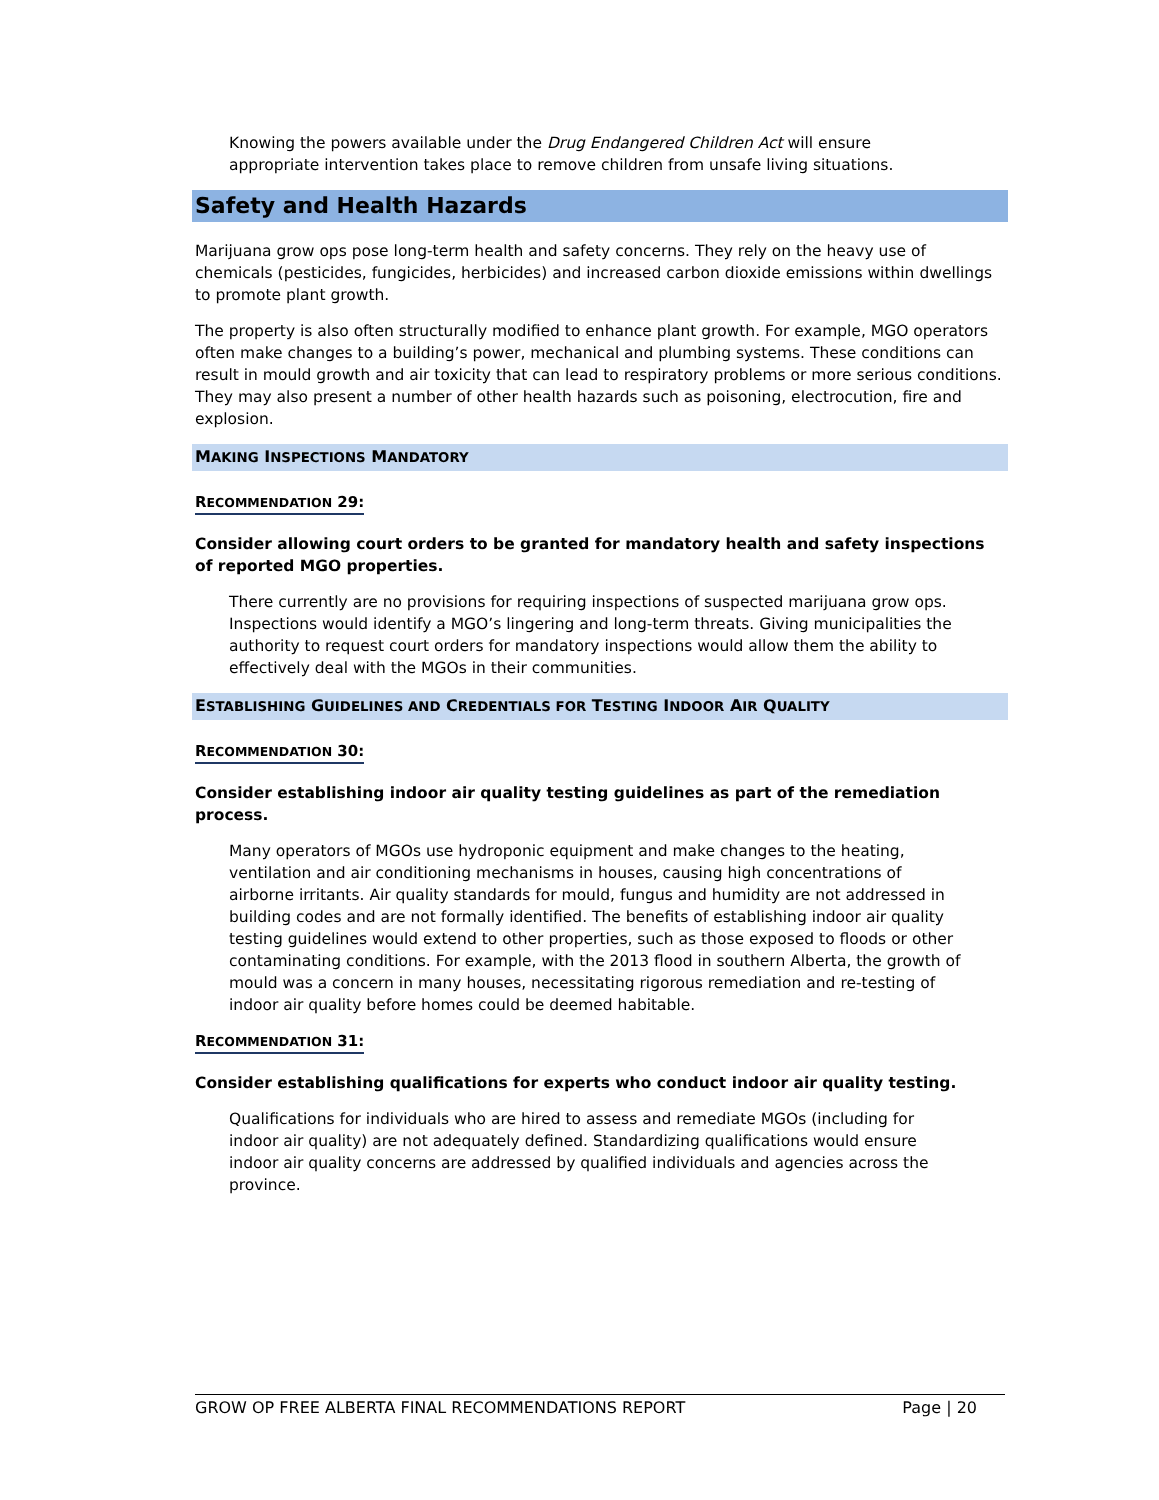Knowing the powers available under the Drug Endangered Children Act will ensure appropriate intervention takes place to remove children from unsafe living situations.
Safety and Health Hazards
Marijuana grow ops pose long-term health and safety concerns. They rely on the heavy use of chemicals (pesticides, fungicides, herbicides) and increased carbon dioxide emissions within dwellings to promote plant growth.
The property is also often structurally modified to enhance plant growth. For example, MGO operators often make changes to a building’s power, mechanical and plumbing systems. These conditions can result in mould growth and air toxicity that can lead to respiratory problems or more serious conditions. They may also present a number of other health hazards such as poisoning, electrocution, fire and explosion.
MAKING INSPECTIONS MANDATORY
RECOMMENDATION 29:
Consider allowing court orders to be granted for mandatory health and safety inspections of reported MGO properties.
There currently are no provisions for requiring inspections of suspected marijuana grow ops. Inspections would identify a MGO’s lingering and long-term threats. Giving municipalities the authority to request court orders for mandatory inspections would allow them the ability to effectively deal with the MGOs in their communities.
ESTABLISHING GUIDELINES AND CREDENTIALS FOR TESTING INDOOR AIR QUALITY
RECOMMENDATION 30:
Consider establishing indoor air quality testing guidelines as part of the remediation process.
Many operators of MGOs use hydroponic equipment and make changes to the heating, ventilation and air conditioning mechanisms in houses, causing high concentrations of airborne irritants. Air quality standards for mould, fungus and humidity are not addressed in building codes and are not formally identified. The benefits of establishing indoor air quality testing guidelines would extend to other properties, such as those exposed to floods or other contaminating conditions. For example, with the 2013 flood in southern Alberta, the growth of mould was a concern in many houses, necessitating rigorous remediation and re-testing of indoor air quality before homes could be deemed habitable.
RECOMMENDATION 31:
Consider establishing qualifications for experts who conduct indoor air quality testing.
Qualifications for individuals who are hired to assess and remediate MGOs (including for indoor air quality) are not adequately defined. Standardizing qualifications would ensure indoor air quality concerns are addressed by qualified individuals and agencies across the province.
GROW OP FREE ALBERTA FINAL RECOMMENDATIONS REPORT Page | 20